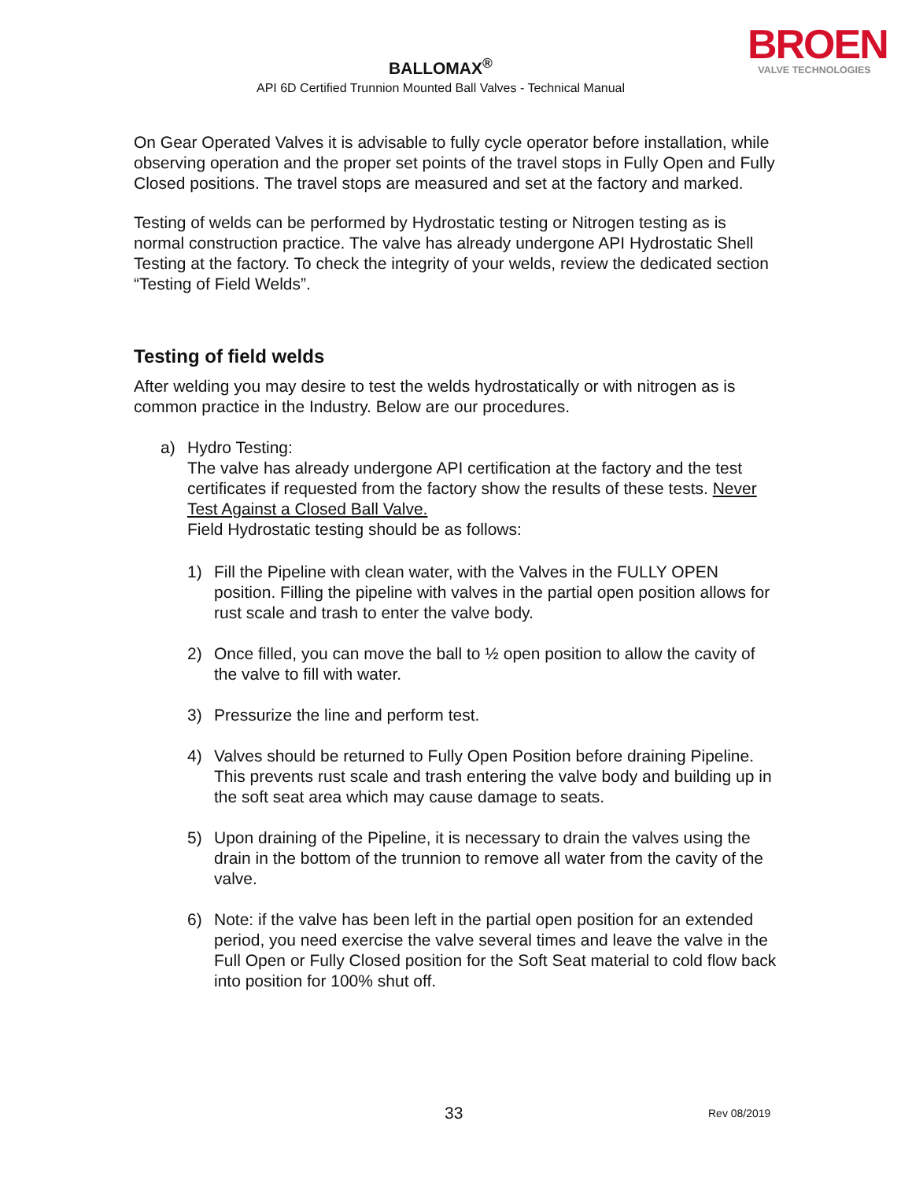BROEN
VALVE TECHNOLOGIES
BALLOMAX<sup>®</sup>
API 6D Certified Trunnion Mounted Ball Valves - Technical Manual
On Gear Operated Valves it is advisable to fully cycle operator before installation, while observing operation and the proper set points of the travel stops in Fully Open and Fully Closed positions. The travel stops are measured and set at the factory and marked.
Testing of welds can be performed by Hydrostatic testing or Nitrogen testing as is normal construction practice. The valve has already undergone API Hydrostatic Shell Testing at the factory. To check the integrity of your welds, review the dedicated section “Testing of Field Welds”.
Testing of field welds
After welding you may desire to test the welds hydrostatically or with nitrogen as is common practice in the Industry. Below are our procedures.
a) Hydro Testing:
The valve has already undergone API certification at the factory and the test certificates if requested from the factory show the results of these tests. Never Test Against a Closed Ball Valve.
Field Hydrostatic testing should be as follows:
1) Fill the Pipeline with clean water, with the Valves in the FULLY OPEN position. Filling the pipeline with valves in the partial open position allows for rust scale and trash to enter the valve body.
2) Once filled, you can move the ball to ½ open position to allow the cavity of the valve to fill with water.
3) Pressurize the line and perform test.
4) Valves should be returned to Fully Open Position before draining Pipeline. This prevents rust scale and trash entering the valve body and building up in the soft seat area which may cause damage to seats.
5) Upon draining of the Pipeline, it is necessary to drain the valves using the drain in the bottom of the trunnion to remove all water from the cavity of the valve.
6) Note: if the valve has been left in the partial open position for an extended period, you need exercise the valve several times and leave the valve in the Full Open or Fully Closed position for the Soft Seat material to cold flow back into position for 100% shut off.
33 Rev 08/2019